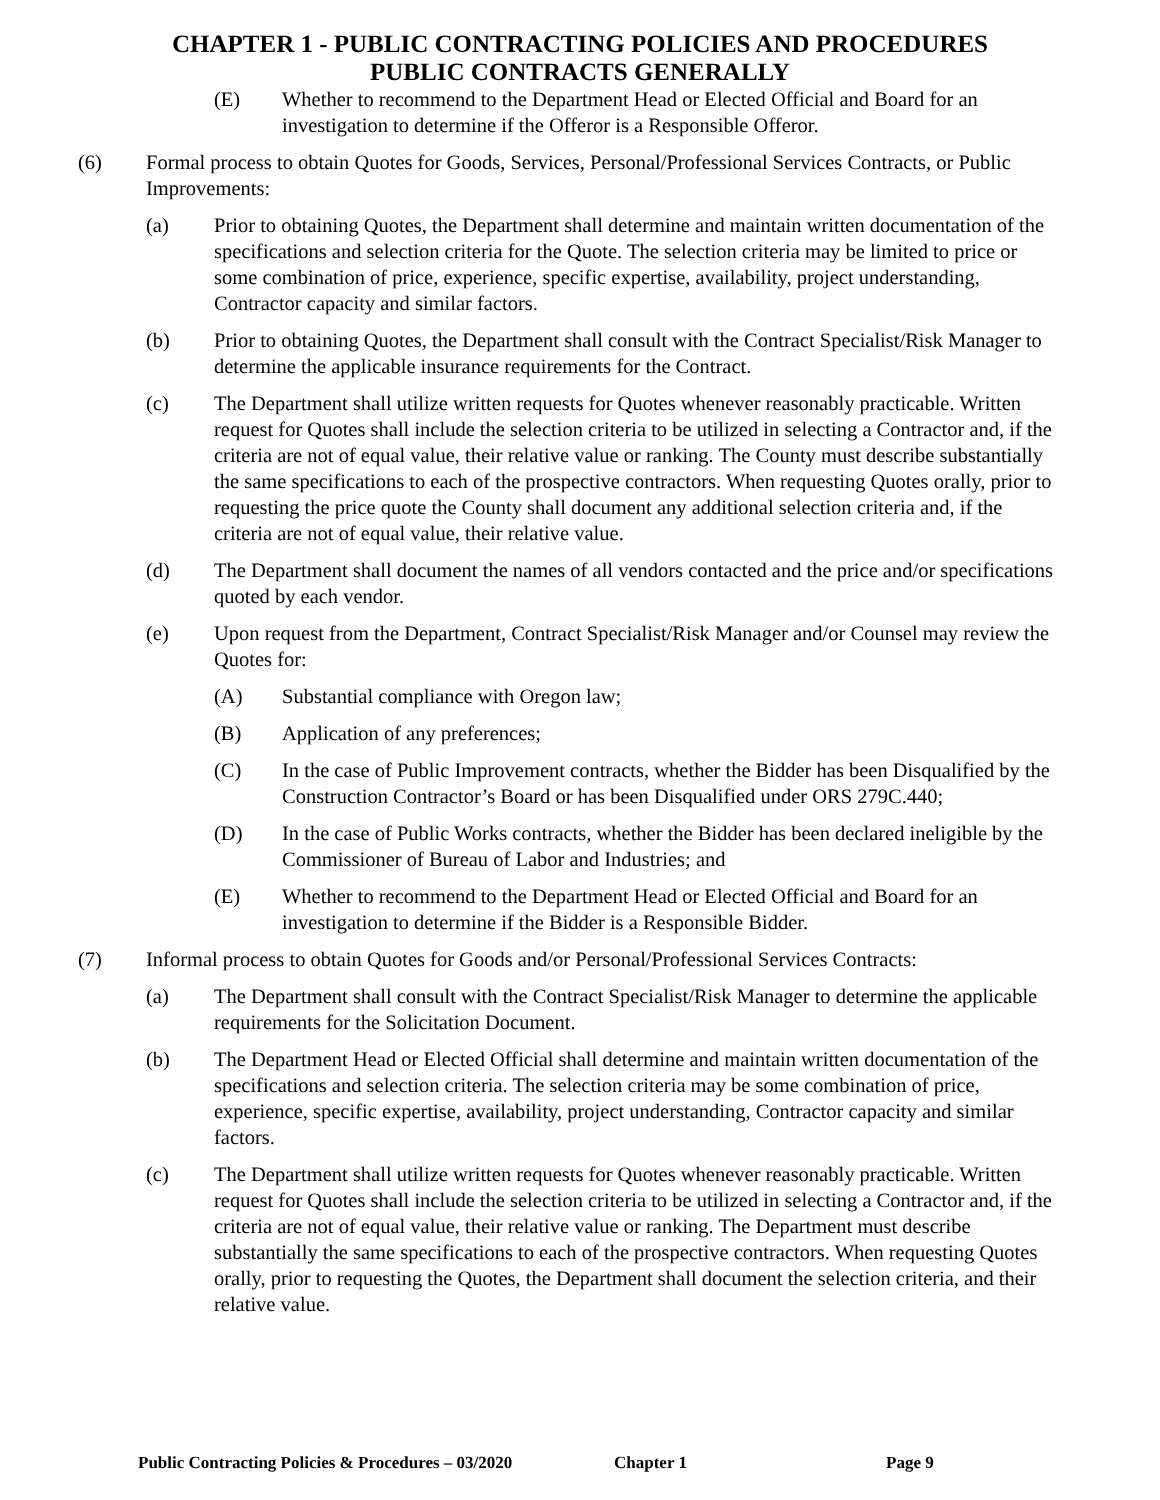CHAPTER 1 - PUBLIC CONTRACTING POLICIES AND PROCEDURES
PUBLIC CONTRACTS GENERALLY
(E) Whether to recommend to the Department Head or Elected Official and Board for an investigation to determine if the Offeror is a Responsible Offeror.
(6) Formal process to obtain Quotes for Goods, Services, Personal/Professional Services Contracts, or Public Improvements:
(a) Prior to obtaining Quotes, the Department shall determine and maintain written documentation of the specifications and selection criteria for the Quote. The selection criteria may be limited to price or some combination of price, experience, specific expertise, availability, project understanding, Contractor capacity and similar factors.
(b) Prior to obtaining Quotes, the Department shall consult with the Contract Specialist/Risk Manager to determine the applicable insurance requirements for the Contract.
(c) The Department shall utilize written requests for Quotes whenever reasonably practicable. Written request for Quotes shall include the selection criteria to be utilized in selecting a Contractor and, if the criteria are not of equal value, their relative value or ranking. The County must describe substantially the same specifications to each of the prospective contractors. When requesting Quotes orally, prior to requesting the price quote the County shall document any additional selection criteria and, if the criteria are not of equal value, their relative value.
(d) The Department shall document the names of all vendors contacted and the price and/or specifications quoted by each vendor.
(e) Upon request from the Department, Contract Specialist/Risk Manager and/or Counsel may review the Quotes for:
(A) Substantial compliance with Oregon law;
(B) Application of any preferences;
(C) In the case of Public Improvement contracts, whether the Bidder has been Disqualified by the Construction Contractor’s Board or has been Disqualified under ORS 279C.440;
(D) In the case of Public Works contracts, whether the Bidder has been declared ineligible by the Commissioner of Bureau of Labor and Industries; and
(E) Whether to recommend to the Department Head or Elected Official and Board for an investigation to determine if the Bidder is a Responsible Bidder.
(7) Informal process to obtain Quotes for Goods and/or Personal/Professional Services Contracts:
(a) The Department shall consult with the Contract Specialist/Risk Manager to determine the applicable requirements for the Solicitation Document.
(b) The Department Head or Elected Official shall determine and maintain written documentation of the specifications and selection criteria. The selection criteria may be some combination of price, experience, specific expertise, availability, project understanding, Contractor capacity and similar factors.
(c) The Department shall utilize written requests for Quotes whenever reasonably practicable. Written request for Quotes shall include the selection criteria to be utilized in selecting a Contractor and, if the criteria are not of equal value, their relative value or ranking. The Department must describe substantially the same specifications to each of the prospective contractors. When requesting Quotes orally, prior to requesting the Quotes, the Department shall document the selection criteria, and their relative value.
Public Contracting Policies & Procedures – 03/2020 Chapter 1 Page 9